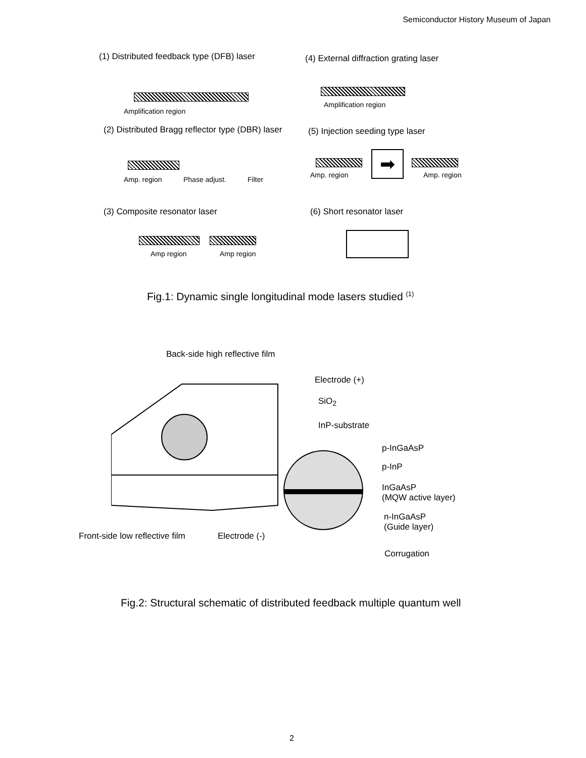Semiconductor History Museum of Japan
(1) Distributed feedback type (DFB) laser (4) External diffraction grating laser
Amplification region
Amplification region
(2) Distributed Bragg reflector type (DBR) laser (5) Injection seeding type laser
Amp. region Phase adjust. Filter
➡
Amp. region Amp. region
(3) Composite resonator laser (6) Short resonator laser
Amp region Amp region
Fig.1: Dynamic single longitudinal mode lasers studied <sup>(1)</sup>
Back-side high reflective film
Electrode (+)
SiO<sub>2</sub>
InP-substrate
p-InGaAsP
p-InP
InGaAsP
(MQW active layer)
n-InGaAsP
(Guide layer)
Front-side low reflective film Electrode (-)
Corrugation
Fig.2: Structural schematic of distributed feedback multiple quantum well
2